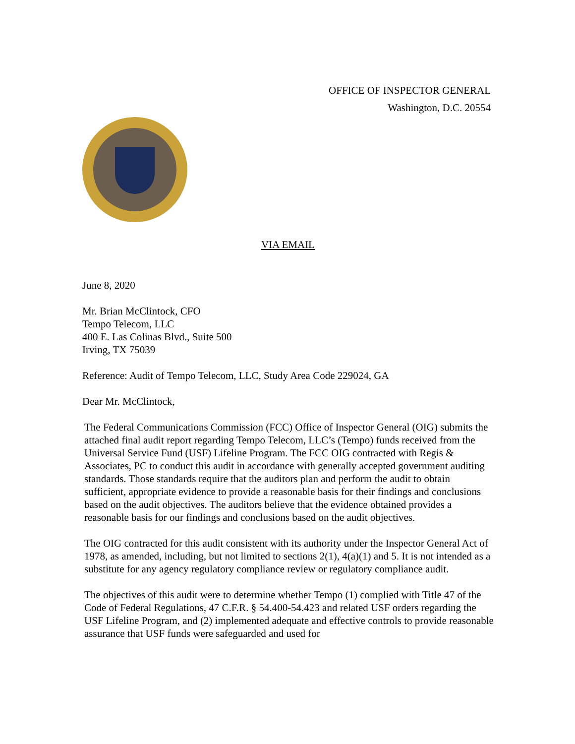OFFICE OF INSPECTOR GENERAL
Washington, D.C. 20554
VIA EMAIL
June 8, 2020
Mr. Brian McClintock, CFO
Tempo Telecom, LLC
400 E. Las Colinas Blvd., Suite 500
Irving, TX 75039
Reference: Audit of Tempo Telecom, LLC, Study Area Code 229024, GA
Dear Mr. McClintock,
The Federal Communications Commission (FCC) Office of Inspector General (OIG) submits the attached final audit report regarding Tempo Telecom, LLC’s (Tempo) funds received from the Universal Service Fund (USF) Lifeline Program. The FCC OIG contracted with Regis & Associates, PC to conduct this audit in accordance with generally accepted government auditing standards. Those standards require that the auditors plan and perform the audit to obtain sufficient, appropriate evidence to provide a reasonable basis for their findings and conclusions based on the audit objectives. The auditors believe that the evidence obtained provides a reasonable basis for our findings and conclusions based on the audit objectives.
The OIG contracted for this audit consistent with its authority under the Inspector General Act of 1978, as amended, including, but not limited to sections 2(1), 4(a)(1) and 5. It is not intended as a substitute for any agency regulatory compliance review or regulatory compliance audit.
The objectives of this audit were to determine whether Tempo (1) complied with Title 47 of the Code of Federal Regulations, 47 C.F.R. § 54.400-54.423 and related USF orders regarding the USF Lifeline Program, and (2) implemented adequate and effective controls to provide reasonable assurance that USF funds were safeguarded and used for